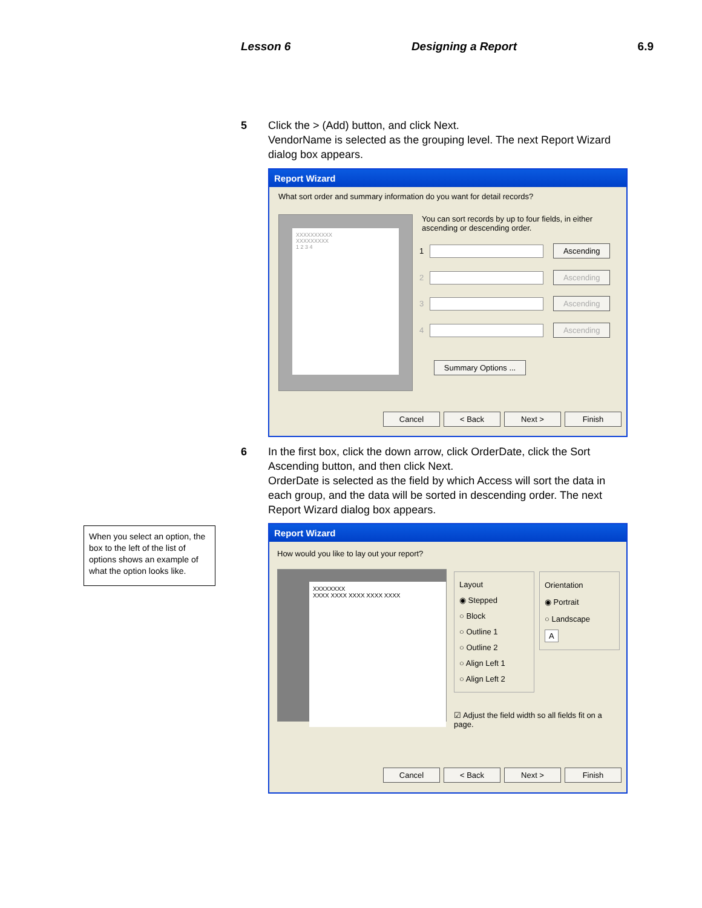Lesson 6 Designing a Report 6.9
5
Click the > (Add) button, and click Next.
VendorName is selected as the grouping level. The next Report Wizard dialog box appears.
Report Wizard
What sort order and summary information do you want for detail records?
XXXXXXXXXX
XXXXXXXXX
1 2 3 4
You can sort records by up to four fields, in either ascending or descending order.
1 Ascending
2 Ascending
3 Ascending
4 Ascending
Summary Options ...
Cancel < Back Next > Finish
6
In the first box, click the down arrow, click OrderDate, click the Sort Ascending button, and then click Next.
OrderDate is selected as the field by which Access will sort the data in each group, and the data will be sorted in descending order. The next Report Wizard dialog box appears.
When you select an option, the box to the left of the list of options shows an example of what the option looks like.
Report Wizard
How would you like to lay out your report?
XXXXXXXX
XXXX XXXX XXXX XXXX XXXX
Layout
◉ Stepped
○ Block
○ Outline 1
○ Outline 2
○ Align Left 1
○ Align Left 2
Orientation
◉ Portrait
○ Landscape
A
☑ Adjust the field width so all fields fit on a page.
Cancel < Back Next > Finish